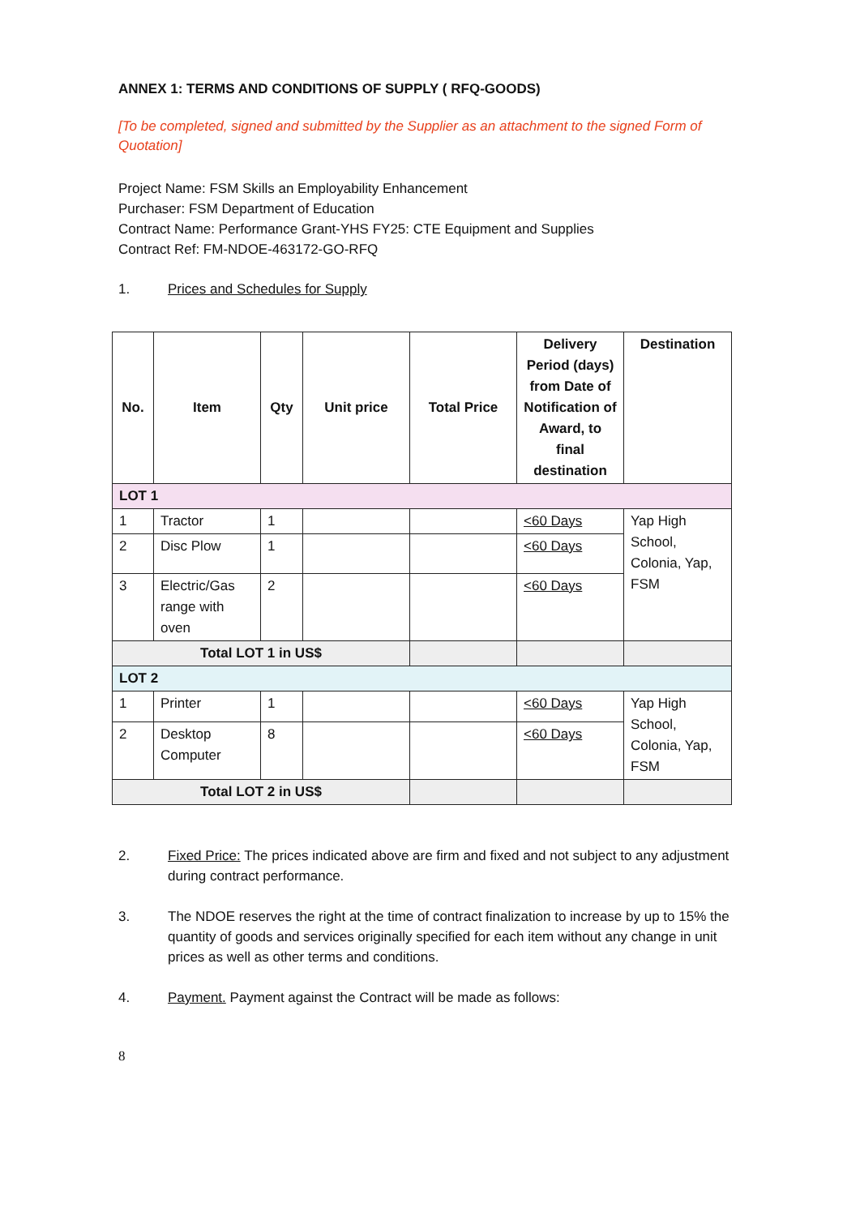ANNEX 1: TERMS AND CONDITIONS OF SUPPLY ( RFQ-GOODS)
[To be completed, signed and submitted by the Supplier as an attachment to the signed Form of Quotation]
Project Name: FSM Skills an Employability Enhancement
Purchaser: FSM Department of Education
Contract Name: Performance Grant-YHS FY25: CTE Equipment and Supplies
Contract Ref: FM-NDOE-463172-GO-RFQ
1. Prices and Schedules for Supply
| No. | Item | Qty | Unit price | Total Price | Delivery Period (days) from Date of Notification of Award, to final destination | Destination |
| --- | --- | --- | --- | --- | --- | --- |
| LOT 1 | | | | | | |
| 1 | Tractor | 1 | | | <60 Days | Yap High School, Colonia, Yap, FSM |
| 2 | Disc Plow | 1 | | | <60 Days | |
| 3 | Electric/Gas range with oven | 2 | | | <60 Days | |
| Total LOT 1 in US$ | | | | | | |
| LOT 2 | | | | | | |
| 1 | Printer | 1 | | | <60 Days | Yap High School, Colonia, Yap, FSM |
| 2 | Desktop Computer | 8 | | | <60 Days | |
| Total LOT 2 in US$ | | | | | | |
2. Fixed Price: The prices indicated above are firm and fixed and not subject to any adjustment during contract performance.
3. The NDOE reserves the right at the time of contract finalization to increase by up to 15% the quantity of goods and services originally specified for each item without any change in unit prices as well as other terms and conditions.
4. Payment. Payment against the Contract will be made as follows:
8